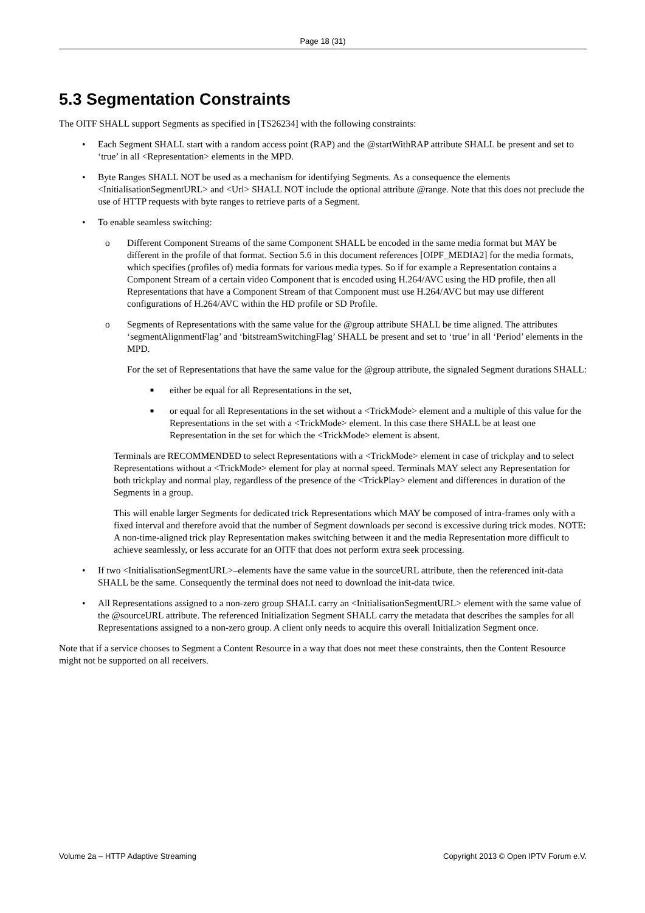Page 18 (31)
5.3 Segmentation Constraints
The OITF SHALL support Segments as specified in [TS26234] with the following constraints:
• Each Segment SHALL start with a random access point (RAP) and the @startWithRAP attribute SHALL be present and set to ‘true’ in all <Representation> elements in the MPD.
• Byte Ranges SHALL NOT be used as a mechanism for identifying Segments. As a consequence the elements <InitialisationSegmentURL> and <Url> SHALL NOT include the optional attribute @range. Note that this does not preclude the use of HTTP requests with byte ranges to retrieve parts of a Segment.
• To enable seamless switching:
o Different Component Streams of the same Component SHALL be encoded in the same media format but MAY be different in the profile of that format. Section 5.6 in this document references [OIPF_MEDIA2] for the media formats, which specifies (profiles of) media formats for various media types. So if for example a Representation contains a Component Stream of a certain video Component that is encoded using H.264/AVC using the HD profile, then all Representations that have a Component Stream of that Component must use H.264/AVC but may use different configurations of H.264/AVC within the HD profile or SD Profile.
o Segments of Representations with the same value for the @group attribute SHALL be time aligned. The attributes ‘segmentAlignmentFlag’ and ‘bitstreamSwitchingFlag’ SHALL be present and set to ‘true’ in all ‘Period’ elements in the MPD.
For the set of Representations that have the same value for the @group attribute, the signaled Segment durations SHALL:
■ either be equal for all Representations in the set,
■ or equal for all Representations in the set without a <TrickMode> element and a multiple of this value for the Representations in the set with a <TrickMode> element. In this case there SHALL be at least one Representation in the set for which the <TrickMode> element is absent.
Terminals are RECOMMENDED to select Representations with a <TrickMode> element in case of trickplay and to select Representations without a <TrickMode> element for play at normal speed. Terminals MAY select any Representation for both trickplay and normal play, regardless of the presence of the <TrickPlay> element and differences in duration of the Segments in a group.
This will enable larger Segments for dedicated trick Representations which MAY be composed of intra-frames only with a fixed interval and therefore avoid that the number of Segment downloads per second is excessive during trick modes. NOTE: A non-time-aligned trick play Representation makes switching between it and the media Representation more difficult to achieve seamlessly, or less accurate for an OITF that does not perform extra seek processing.
• If two <InitialisationSegmentURL>–elements have the same value in the sourceURL attribute, then the referenced init-data SHALL be the same. Consequently the terminal does not need to download the init-data twice.
• All Representations assigned to a non-zero group SHALL carry an <InitialisationSegmentURL> element with the same value of the @sourceURL attribute. The referenced Initialization Segment SHALL carry the metadata that describes the samples for all Representations assigned to a non-zero group. A client only needs to acquire this overall Initialization Segment once.
Note that if a service chooses to Segment a Content Resource in a way that does not meet these constraints, then the Content Resource might not be supported on all receivers.
Volume 2a – HTTP Adaptive Streaming Copyright 2013 © Open IPTV Forum e.V.